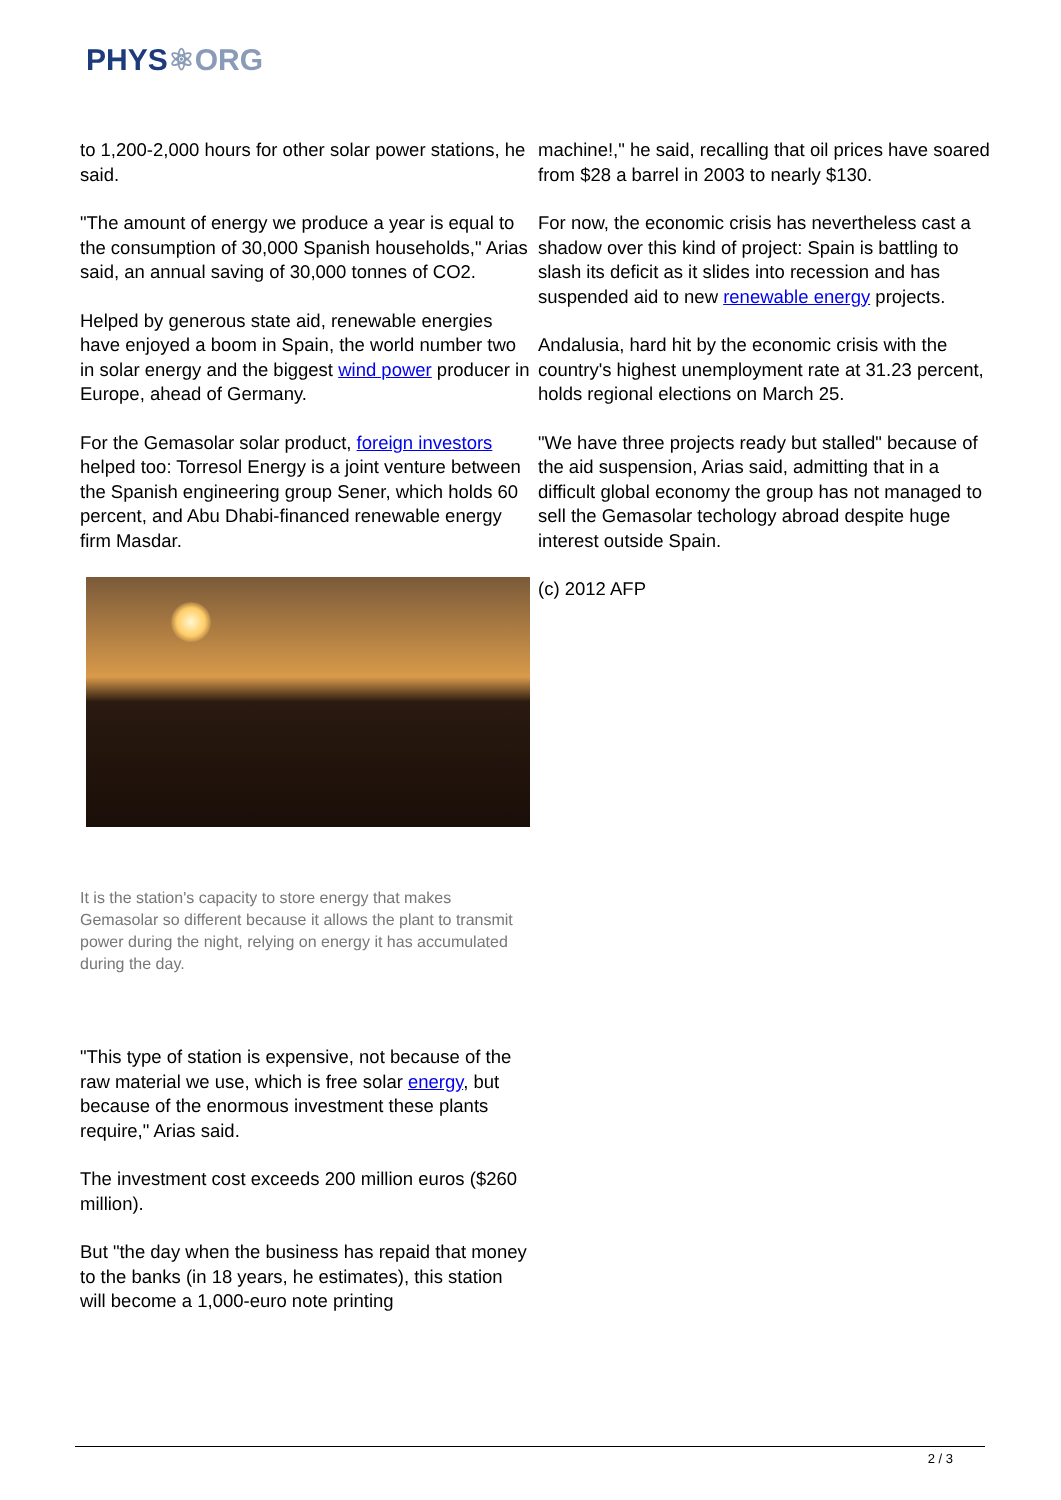PHYS⚛ORG
to 1,200-2,000 hours for other solar power stations, he said.
"The amount of energy we produce a year is equal to the consumption of 30,000 Spanish households," Arias said, an annual saving of 30,000 tonnes of CO2.
Helped by generous state aid, renewable energies have enjoyed a boom in Spain, the world number two in solar energy and the biggest wind power producer in Europe, ahead of Germany.
For the Gemasolar solar product, foreign investors helped too: Torresol Energy is a joint venture between the Spanish engineering group Sener, which holds 60 percent, and Abu Dhabi-financed renewable energy firm Masdar.
It is the station's capacity to store energy that makes Gemasolar so different because it allows the plant to transmit power during the night, relying on energy it has accumulated during the day.
"This type of station is expensive, not because of the raw material we use, which is free solar energy, but because of the enormous investment these plants require," Arias said.
The investment cost exceeds 200 million euros ($260 million).
But "the day when the business has repaid that money to the banks (in 18 years, he estimates), this station will become a 1,000-euro note printing
machine!," he said, recalling that oil prices have soared from $28 a barrel in 2003 to nearly $130.
For now, the economic crisis has nevertheless cast a shadow over this kind of project: Spain is battling to slash its deficit as it slides into recession and has suspended aid to new renewable energy projects.
Andalusia, hard hit by the economic crisis with the country's highest unemployment rate at 31.23 percent, holds regional elections on March 25.
"We have three projects ready but stalled" because of the aid suspension, Arias said, admitting that in a difficult global economy the group has not managed to sell the Gemasolar techology abroad despite huge interest outside Spain.
(c) 2012 AFP
2 / 3